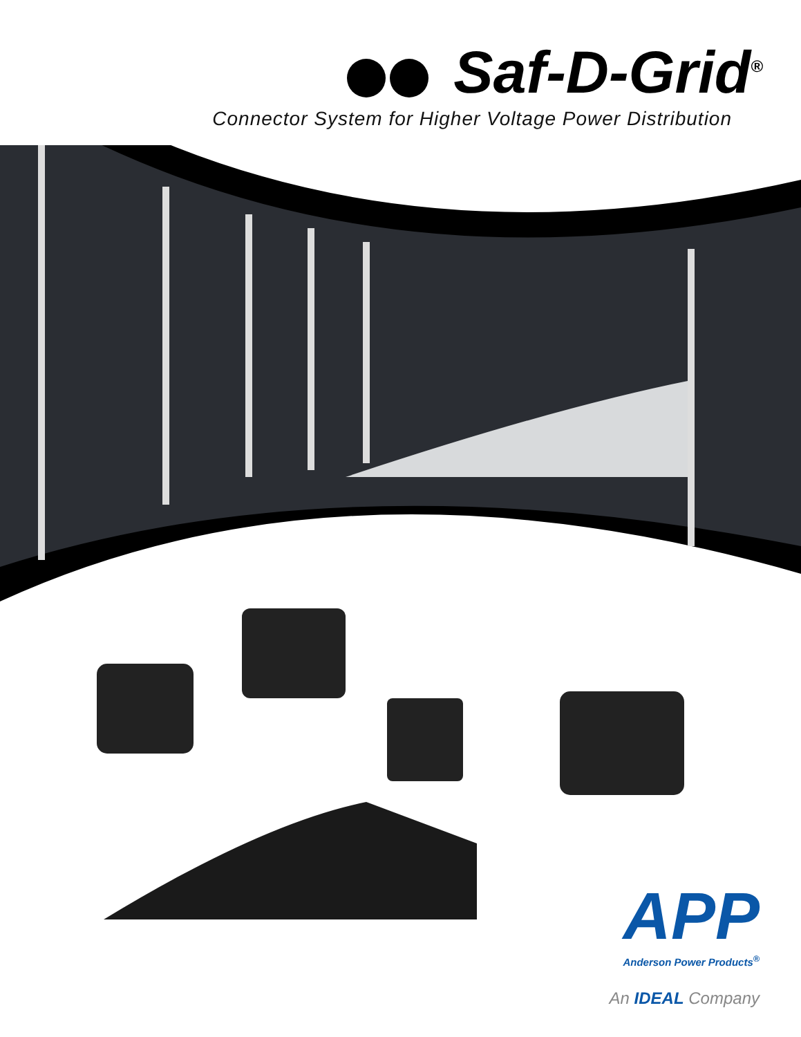Saf-D-Grid<sup>®</sup>
Connector System for Higher Voltage Power Distribution
APP
Anderson Power Products<sup>®</sup>
An IDEAL Company